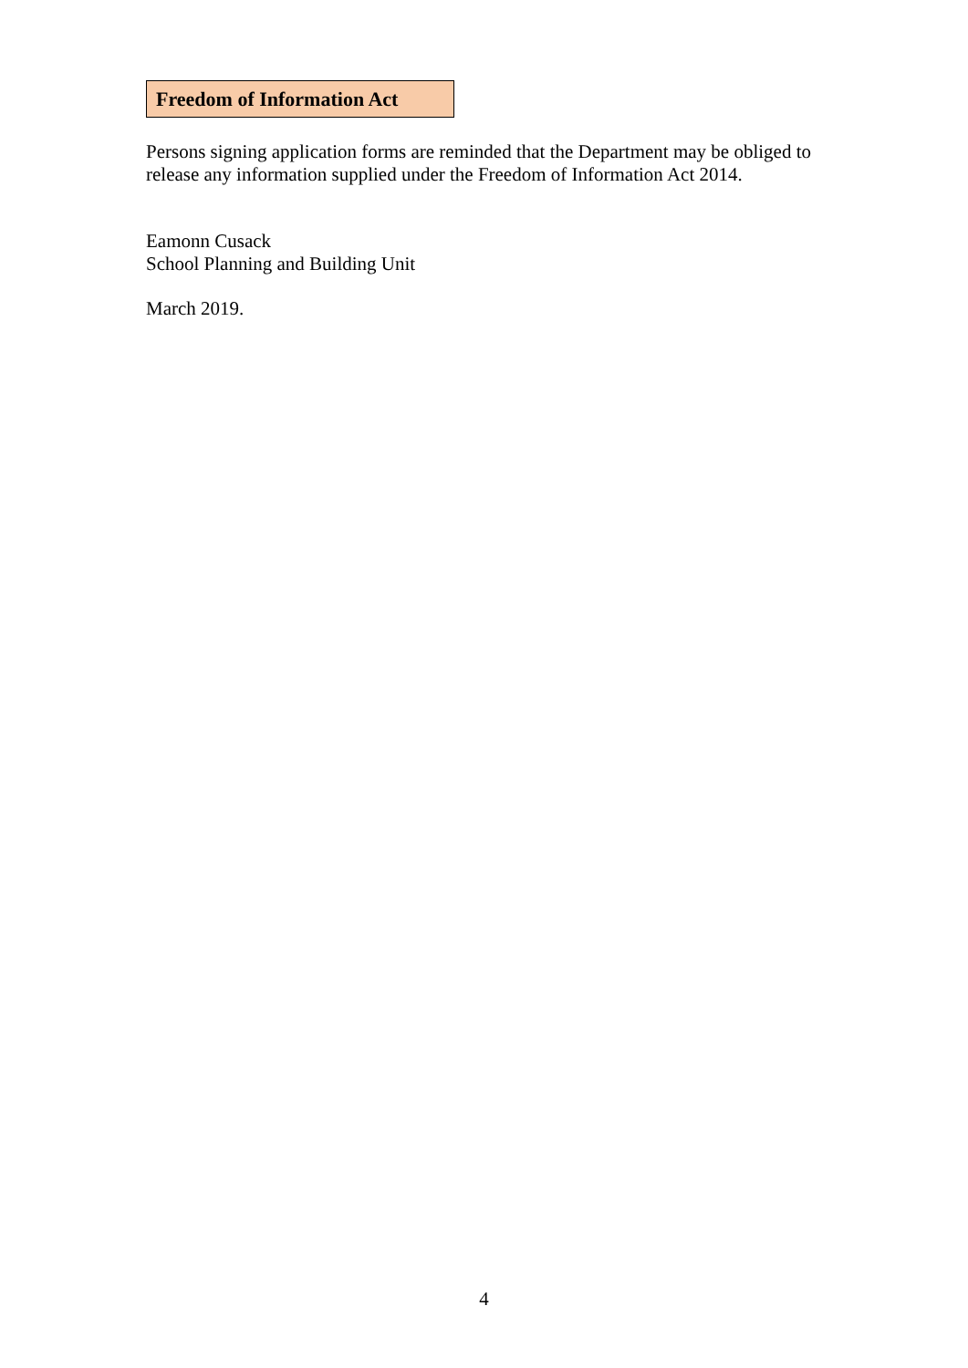Freedom of Information Act
Persons signing application forms are reminded that the Department may be obliged to release any information supplied under the Freedom of Information Act 2014.
Eamonn Cusack
School Planning and Building Unit
March 2019.
4